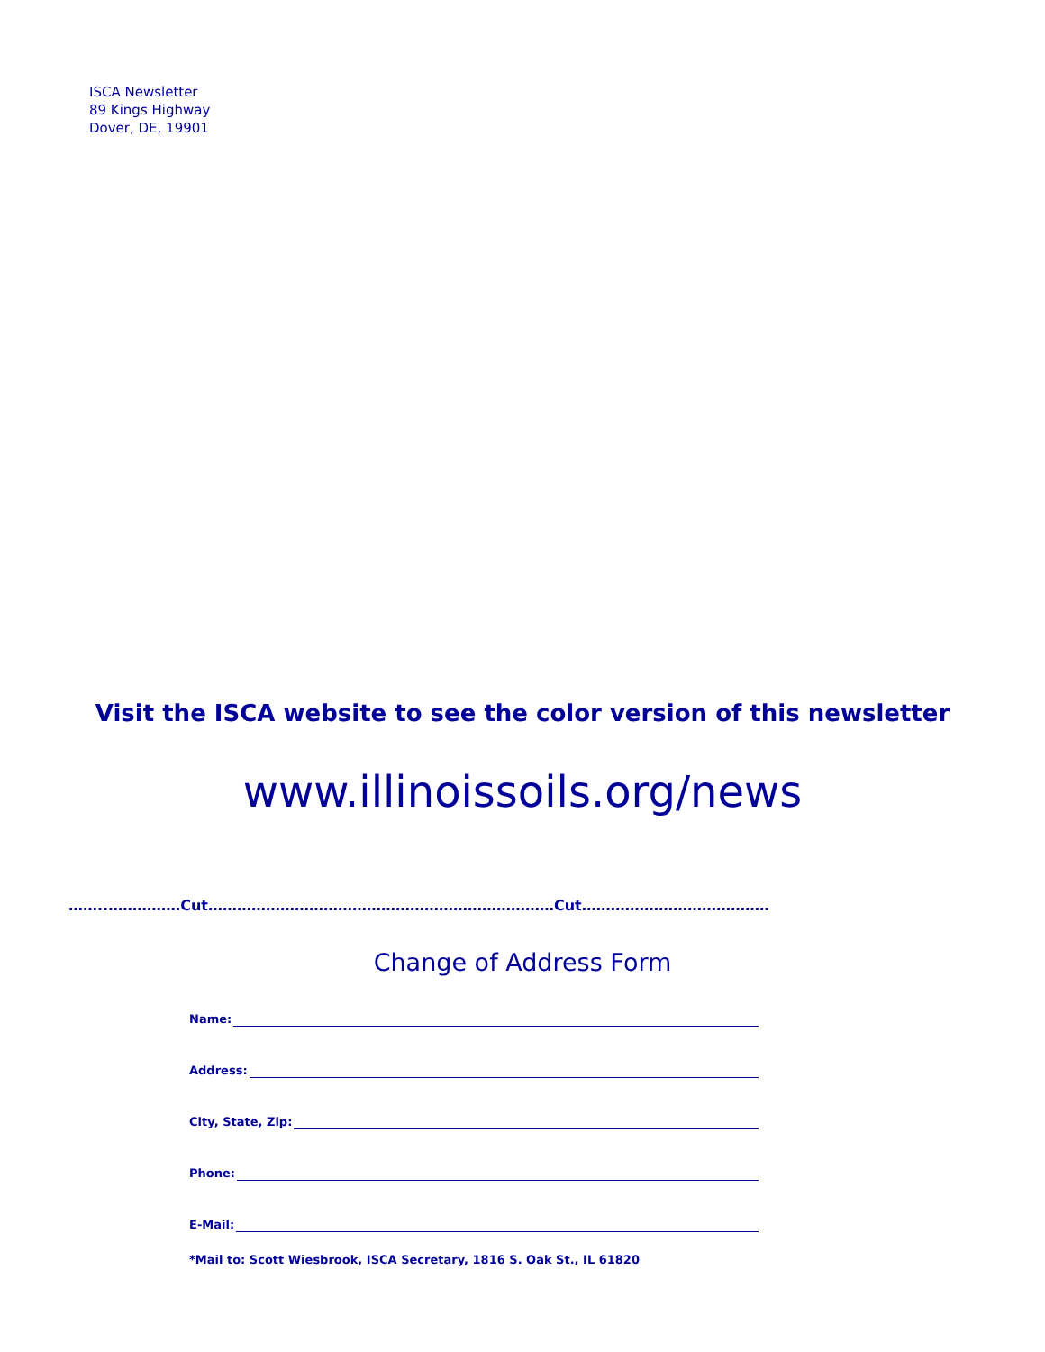ISCA Newsletter
89 Kings Highway
Dover, DE, 19901
Visit the ISCA website to see the color version of this newsletter
www.illinoissoils.org/news
……..……………Cut………………………………………………………………Cut…………………………………
Change of Address Form
Name:
Address:
City, State, Zip:
Phone:
E-Mail:
*Mail to: Scott Wiesbrook, ISCA Secretary, 1816 S. Oak St., IL 61820